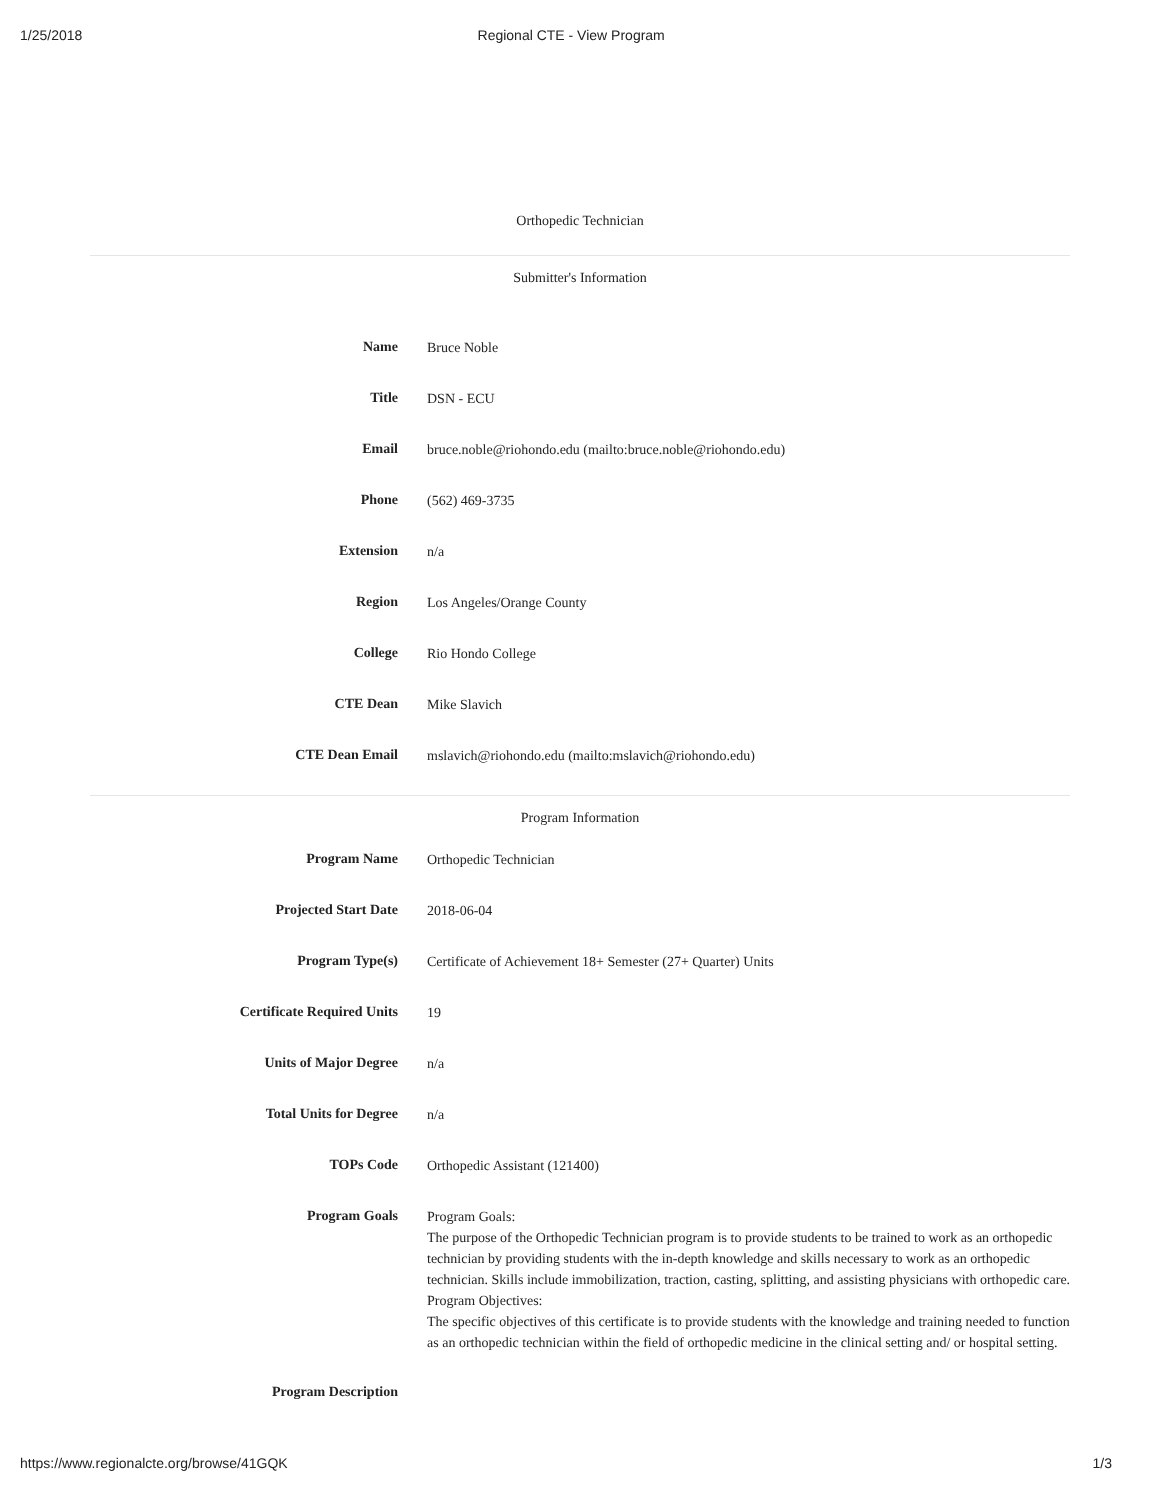1/25/2018 Regional CTE - View Program
Orthopedic Technician
Submitter's Information
| Name | Bruce Noble |
| Title | DSN - ECU |
| Email | bruce.noble@riohondo.edu (mailto:bruce.noble@riohondo.edu) |
| Phone | (562) 469-3735 |
| Extension | n/a |
| Region | Los Angeles/Orange County |
| College | Rio Hondo College |
| CTE Dean | Mike Slavich |
| CTE Dean Email | mslavich@riohondo.edu (mailto:mslavich@riohondo.edu) |
Program Information
| Program Name | Orthopedic Technician |
| Projected Start Date | 2018-06-04 |
| Program Type(s) | Certificate of Achievement 18+ Semester (27+ Quarter) Units |
| Certificate Required Units | 19 |
| Units of Major Degree | n/a |
| Total Units for Degree | n/a |
| TOPs Code | Orthopedic Assistant (121400) |
| Program Goals | Program Goals: The purpose of the Orthopedic Technician program is to provide students to be trained to work as an orthopedic technician by providing students with the in-depth knowledge and skills necessary to work as an orthopedic technician. Skills include immobilization, traction, casting, splitting, and assisting physicians with orthopedic care. Program Objectives: The specific objectives of this certificate is to provide students with the knowledge and training needed to function as an orthopedic technician within the field of orthopedic medicine in the clinical setting and/ or hospital setting. |
| Program Description | |
https://www.regionalcte.org/browse/41GQK 1/3